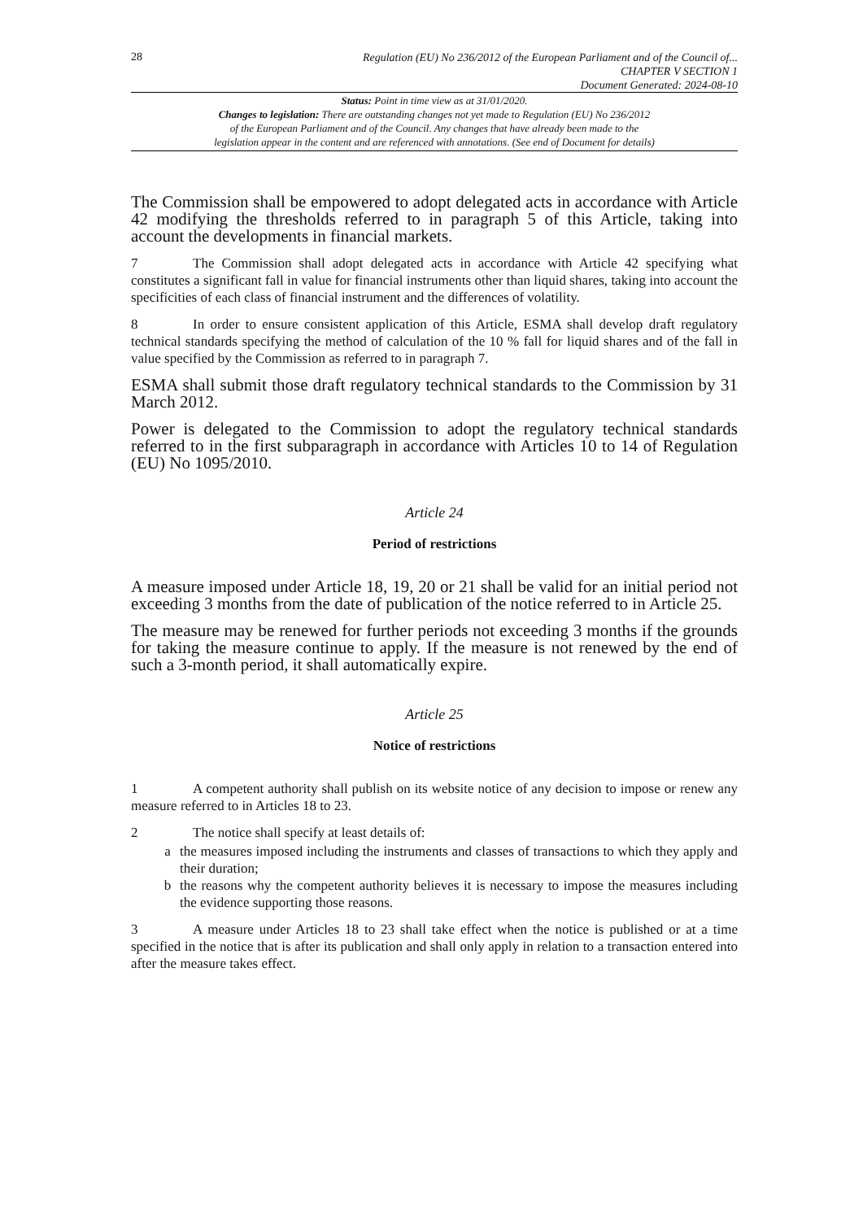28
Regulation (EU) No 236/2012 of the European Parliament and of the Council of...
CHAPTER V SECTION 1
Document Generated: 2024-08-10
Status: Point in time view as at 31/01/2020.
Changes to legislation: There are outstanding changes not yet made to Regulation (EU) No 236/2012
of the European Parliament and of the Council. Any changes that have already been made to the
legislation appear in the content and are referenced with annotations. (See end of Document for details)
The Commission shall be empowered to adopt delegated acts in accordance with Article 42 modifying the thresholds referred to in paragraph 5 of this Article, taking into account the developments in financial markets.
7 The Commission shall adopt delegated acts in accordance with Article 42 specifying what constitutes a significant fall in value for financial instruments other than liquid shares, taking into account the specificities of each class of financial instrument and the differences of volatility.
8 In order to ensure consistent application of this Article, ESMA shall develop draft regulatory technical standards specifying the method of calculation of the 10 % fall for liquid shares and of the fall in value specified by the Commission as referred to in paragraph 7.
ESMA shall submit those draft regulatory technical standards to the Commission by 31 March 2012.
Power is delegated to the Commission to adopt the regulatory technical standards referred to in the first subparagraph in accordance with Articles 10 to 14 of Regulation (EU) No 1095/2010.
Article 24
Period of restrictions
A measure imposed under Article 18, 19, 20 or 21 shall be valid for an initial period not exceeding 3 months from the date of publication of the notice referred to in Article 25.
The measure may be renewed for further periods not exceeding 3 months if the grounds for taking the measure continue to apply. If the measure is not renewed by the end of such a 3-month period, it shall automatically expire.
Article 25
Notice of restrictions
1 A competent authority shall publish on its website notice of any decision to impose or renew any measure referred to in Articles 18 to 23.
2 The notice shall specify at least details of:
a the measures imposed including the instruments and classes of transactions to which they apply and their duration;
b the reasons why the competent authority believes it is necessary to impose the measures including the evidence supporting those reasons.
3 A measure under Articles 18 to 23 shall take effect when the notice is published or at a time specified in the notice that is after its publication and shall only apply in relation to a transaction entered into after the measure takes effect.